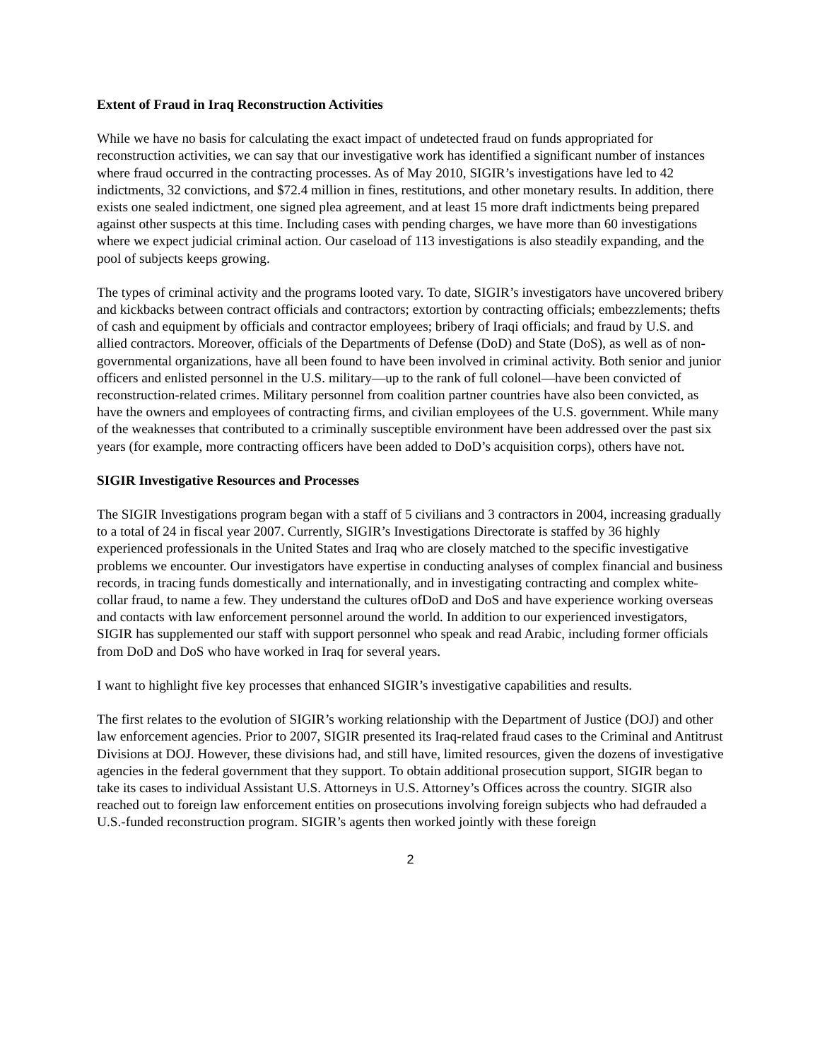Extent of Fraud in Iraq Reconstruction Activities
While we have no basis for calculating the exact impact of undetected fraud on funds appropriated for reconstruction activities, we can say that our investigative work has identified a significant number of instances where fraud occurred in the contracting processes. As of May 2010, SIGIR’s investigations have led to 42 indictments, 32 convictions, and $72.4 million in fines, restitutions, and other monetary results. In addition, there exists one sealed indictment, one signed plea agreement, and at least 15 more draft indictments being prepared against other suspects at this time. Including cases with pending charges, we have more than 60 investigations where we expect judicial criminal action. Our caseload of 113 investigations is also steadily expanding, and the pool of subjects keeps growing.
The types of criminal activity and the programs looted vary. To date, SIGIR’s investigators have uncovered bribery and kickbacks between contract officials and contractors; extortion by contracting officials; embezzlements; thefts of cash and equipment by officials and contractor employees; bribery of Iraqi officials; and fraud by U.S. and allied contractors. Moreover, officials of the Departments of Defense (DoD) and State (DoS), as well as of non-governmental organizations, have all been found to have been involved in criminal activity. Both senior and junior officers and enlisted personnel in the U.S. military—up to the rank of full colonel—have been convicted of reconstruction-related crimes. Military personnel from coalition partner countries have also been convicted, as have the owners and employees of contracting firms, and civilian employees of the U.S. government. While many of the weaknesses that contributed to a criminally susceptible environment have been addressed over the past six years (for example, more contracting officers have been added to DoD’s acquisition corps), others have not.
SIGIR Investigative Resources and Processes
The SIGIR Investigations program began with a staff of 5 civilians and 3 contractors in 2004, increasing gradually to a total of 24 in fiscal year 2007. Currently, SIGIR’s Investigations Directorate is staffed by 36 highly experienced professionals in the United States and Iraq who are closely matched to the specific investigative problems we encounter. Our investigators have expertise in conducting analyses of complex financial and business records, in tracing funds domestically and internationally, and in investigating contracting and complex white-collar fraud, to name a few. They understand the cultures ofDoD and DoS and have experience working overseas and contacts with law enforcement personnel around the world. In addition to our experienced investigators, SIGIR has supplemented our staff with support personnel who speak and read Arabic, including former officials from DoD and DoS who have worked in Iraq for several years.
I want to highlight five key processes that enhanced SIGIR’s investigative capabilities and results.
The first relates to the evolution of SIGIR’s working relationship with the Department of Justice (DOJ) and other law enforcement agencies. Prior to 2007, SIGIR presented its Iraq-related fraud cases to the Criminal and Antitrust Divisions at DOJ. However, these divisions had, and still have, limited resources, given the dozens of investigative agencies in the federal government that they support. To obtain additional prosecution support, SIGIR began to take its cases to individual Assistant U.S. Attorneys in U.S. Attorney’s Offices across the country. SIGIR also reached out to foreign law enforcement entities on prosecutions involving foreign subjects who had defrauded a U.S.-funded reconstruction program. SIGIR’s agents then worked jointly with these foreign
2